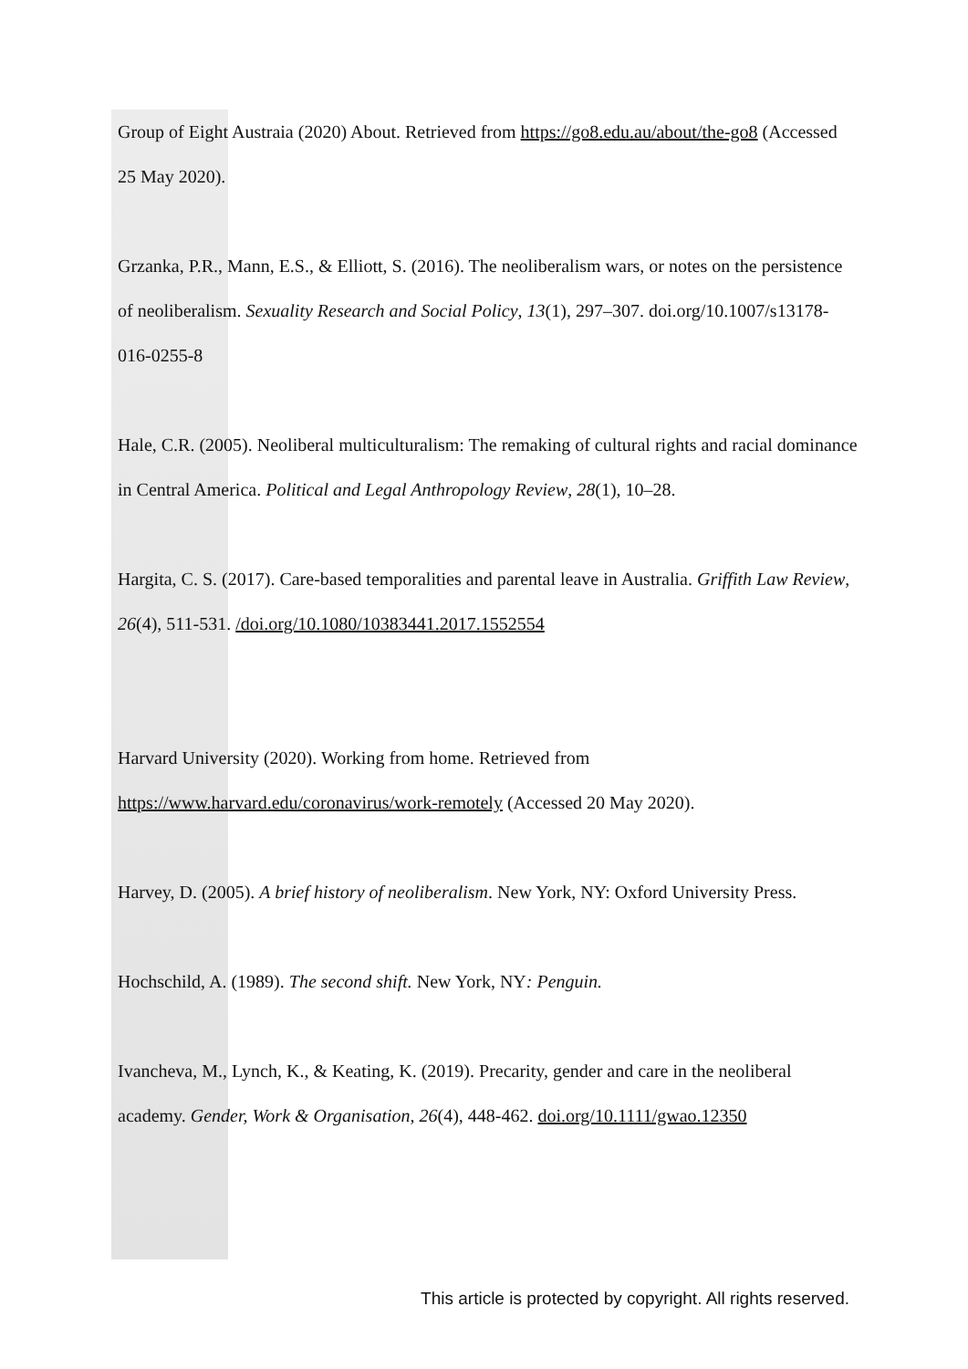Group of Eight Austraia (2020) About. Retrieved from https://go8.edu.au/about/the-go8 (Accessed 25 May 2020).
Grzanka, P.R., Mann, E.S., & Elliott, S. (2016). The neoliberalism wars, or notes on the persistence of neoliberalism. Sexuality Research and Social Policy, 13(1), 297–307. doi.org/10.1007/s13178-016-0255-8
Hale, C.R. (2005). Neoliberal multiculturalism: The remaking of cultural rights and racial dominance in Central America. Political and Legal Anthropology Review, 28(1), 10–28.
Hargita, C. S. (2017). Care-based temporalities and parental leave in Australia. Griffith Law Review, 26(4), 511-531. /doi.org/10.1080/10383441.2017.1552554
Harvard University (2020). Working from home. Retrieved from https://www.harvard.edu/coronavirus/work-remotely (Accessed 20 May 2020).
Harvey, D. (2005). A brief history of neoliberalism. New York, NY: Oxford University Press.
Hochschild, A. (1989). The second shift. New York, NY: Penguin.
Ivancheva, M., Lynch, K., & Keating, K. (2019). Precarity, gender and care in the neoliberal academy. Gender, Work & Organisation, 26(4), 448-462. doi.org/10.1111/gwao.12350
This article is protected by copyright. All rights reserved.